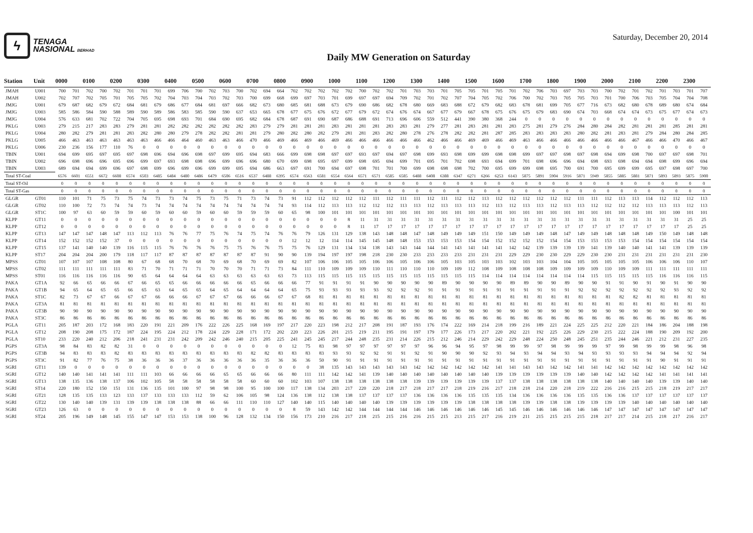ϟ
TENAGA
NASIONAL BERHAD
Daily MW Generation on Saturday
Saturday, December 20, 2014
| Station | Unit | 0000 | | 0100 | | 0200 | | 0300 | | 0400 | | 0500 | | 0600 | | 0700 | | 0800 | | 0900 | | 1000 | | 1100 | | 1200 | | 1300 | | 1400 | | 1500 | | 1600 | | 1700 | | 1800 | | 1900 | | 2000 | | 2100 | | 2200 | | 2300 | |
| --- | --- | --- | --- | --- | --- | --- | --- | --- | --- | --- | --- | --- | --- | --- | --- | --- | --- | --- | --- | --- | --- | --- | --- | --- | --- | --- | --- | --- | --- | --- | --- | --- | --- | --- | --- | --- | --- | --- | --- | --- | --- | --- | --- | --- | --- | --- | --- | --- | --- |
| JMAH | U001 | 700 | 701 | 702 | 700 | 702 | 701 | 701 | 701 | 699 | 706 | 700 | 702 | 703 | 700 | 702 | 694 | 664 | 702 | 702 | 702 | 702 | 702 | 700 | 702 | 702 | 701 | 703 | 703 | 701 | 705 | 705 | 701 | 705 | 701 | 702 | 706 | 703 | 697 | 703 | 703 | 700 | 702 | 701 | 702 | 701 | 703 | 701 | 707 |
| JMAH | U002 | 702 | 707 | 702 | 705 | 701 | 705 | 705 | 702 | 704 | 703 | 704 | 703 | 702 | 703 | 700 | 699 | 668 | 699 | 697 | 703 | 701 | 699 | 697 | 697 | 694 | 709 | 702 | 701 | 702 | 707 | 704 | 705 | 702 | 706 | 700 | 702 | 703 | 705 | 705 | 703 | 701 | 700 | 706 | 703 | 705 | 704 | 704 | 708 |
| JMJG | U001 | 679 | 687 | 682 | 679 | 672 | 684 | 681 | 679 | 686 | 677 | 684 | 681 | 697 | 666 | 682 | 673 | 680 | 685 | 681 | 688 | 673 | 679 | 690 | 686 | 682 | 678 | 680 | 669 | 683 | 688 | 672 | 679 | 682 | 683 | 678 | 681 | 699 | 705 | 677 | 716 | 673 | 682 | 680 | 678 | 689 | 680 | 674 | 684 |
| JMJG | U003 | 585 | 586 | 584 | 590 | 588 | 589 | 590 | 589 | 586 | 583 | 585 | 590 | 590 | 637 | 653 | 665 | 678 | 677 | 675 | 676 | 672 | 677 | 679 | 672 | 674 | 676 | 674 | 667 | 677 | 679 | 667 | 678 | 675 | 676 | 675 | 679 | 683 | 690 | 674 | 703 | 668 | 674 | 674 | 673 | 675 | 677 | 674 | 673 |
| JMJG | U004 | 576 | 633 | 681 | 702 | 722 | 704 | 705 | 695 | 698 | 693 | 701 | 684 | 690 | 695 | 682 | 684 | 678 | 687 | 691 | 690 | 687 | 686 | 688 | 691 | 713 | 696 | 606 | 559 | 512 | 441 | 390 | 380 | 368 | 244 | 0 | 0 | 0 | 0 | 0 | 0 | 0 | 0 | 0 | 0 | 0 | 0 | 0 | 0 |
| PKLG | U003 | 279 | 215 | 217 | 283 | 283 | 279 | 281 | 281 | 282 | 282 | 282 | 282 | 282 | 282 | 283 | 279 | 279 | 281 | 281 | 281 | 283 | 281 | 281 | 281 | 283 | 283 | 281 | 279 | 277 | 281 | 283 | 281 | 281 | 283 | 275 | 281 | 279 | 276 | 284 | 280 | 284 | 282 | 281 | 281 | 281 | 285 | 281 | 281 |
| PKLG | U004 | 280 | 282 | 279 | 281 | 281 | 283 | 282 | 280 | 280 | 279 | 278 | 282 | 282 | 281 | 281 | 279 | 280 | 282 | 280 | 282 | 279 | 281 | 281 | 283 | 282 | 280 | 278 | 276 | 278 | 282 | 282 | 281 | 287 | 285 | 283 | 283 | 283 | 283 | 280 | 282 | 281 | 283 | 281 | 279 | 284 | 280 | 284 | 285 |
| PKLG | U005 | 466 | 463 | 463 | 463 | 463 | 463 | 463 | 466 | 466 | 464 | 460 | 463 | 463 | 466 | 470 | 466 | 469 | 466 | 469 | 466 | 469 | 466 | 466 | 466 | 466 | 466 | 466 | 462 | 466 | 466 | 469 | 469 | 466 | 469 | 463 | 466 | 466 | 466 | 466 | 466 | 466 | 466 | 467 | 466 | 466 | 470 | 466 | 467 |
| PKLG | U006 | 230 | 236 | 156 | 177 | 110 | 76 | 0 | 0 | 0 | 0 | 0 | 0 | 0 | 0 | 0 | 0 | 0 | 0 | 0 | 0 | 0 | 0 | 0 | 0 | 0 | 0 | 0 | 0 | 0 | 0 | 0 | 0 | 0 | 0 | 0 | 0 | 0 | 0 | 0 | 0 | 0 | 0 | 0 | 0 | 0 | 0 | 0 | 0 |
| TBIN | U001 | 694 | 699 | 695 | 697 | 695 | 697 | 698 | 696 | 694 | 696 | 698 | 697 | 699 | 695 | 694 | 683 | 666 | 699 | 698 | 698 | 697 | 697 | 693 | 697 | 694 | 697 | 698 | 699 | 693 | 698 | 699 | 699 | 698 | 698 | 699 | 697 | 697 | 698 | 697 | 698 | 694 | 699 | 698 | 700 | 697 | 697 | 698 | 701 |
| TBIN | U002 | 696 | 698 | 696 | 696 | 695 | 696 | 699 | 697 | 693 | 698 | 698 | 696 | 699 | 696 | 696 | 680 | 670 | 699 | 698 | 695 | 697 | 699 | 698 | 695 | 694 | 699 | 701 | 695 | 701 | 702 | 698 | 693 | 694 | 699 | 701 | 698 | 696 | 696 | 694 | 698 | 693 | 698 | 694 | 694 | 698 | 699 | 696 | 694 |
| TBIN | U003 | 689 | 694 | 694 | 699 | 696 | 697 | 698 | 699 | 696 | 699 | 696 | 699 | 699 | 695 | 694 | 686 | 663 | 697 | 691 | 700 | 694 | 697 | 698 | 701 | 701 | 700 | 699 | 698 | 698 | 698 | 702 | 700 | 695 | 699 | 699 | 698 | 695 | 700 | 691 | 700 | 695 | 699 | 699 | 695 | 697 | 698 | 697 | 700 |
| Total ST-Coal | | 6576 | 6601 | 6551 | 6672 | 6608 | 6574 | 6503 | 6485 | 6484 | 6480 | 6486 | 6479 | 6506 | 6516 | 6537 | 6488 | 6395 | 6574 | 6563 | 6581 | 6554 | 6564 | 6571 | 6571 | 6585 | 6585 | 6488 | 6408 | 6388 | 6347 | 6271 | 6266 | 6253 | 6143 | 5875 | 5891 | 5904 | 5916 | 5871 | 5949 | 5855 | 5885 | 5881 | 5871 | 5893 | 5893 | 5875 | 5900 |
| Total ST-Oil | | 0 | 0 | 0 | 0 | 0 | 0 | 0 | 0 | 0 | 0 | 0 | 0 | 0 | 0 | 0 | 0 | 0 | 0 | 0 | 0 | 0 | 0 | 0 | 0 | 0 | 0 | 0 | 0 | 0 | 0 | 0 | 0 | 0 | 0 | 0 | 0 | 0 | 0 | 0 | 0 | 0 | 0 | 0 | 0 | 0 | 0 | 0 | 0 |
| Total ST-Gas | | 0 | 0 | 0 | 0 | 0 | 0 | 0 | 0 | 0 | 0 | 0 | 0 | 0 | 0 | 0 | 0 | 0 | 0 | 0 | 0 | 0 | 0 | 0 | 0 | 0 | 0 | 0 | 0 | 0 | 0 | 0 | 0 | 0 | 0 | 0 | 0 | 0 | 0 | 0 | 0 | 0 | 0 | 0 | 0 | 0 | 0 | 0 | 0 |
| GLGR | GT01 | 110 | 101 | 71 | 75 | 73 | 75 | 74 | 73 | 73 | 74 | 75 | 73 | 75 | 71 | 73 | 74 | 73 | 91 | 112 | 112 | 112 | 112 | 112 | 111 | 112 | 111 | 111 | 112 | 111 | 112 | 112 | 113 | 112 | 112 | 112 | 112 | 112 | 112 | 111 | 111 | 112 | 113 | 113 | 114 | 112 | 112 | 112 | 113 |
| GLGR | GT02 | 110 | 100 | 72 | 73 | 74 | 74 | 73 | 74 | 74 | 74 | 74 | 74 | 74 | 74 | 74 | 74 | 74 | 93 | 114 | 112 | 113 | 113 | 112 | 112 | 112 | 113 | 113 | 112 | 113 | 113 | 113 | 112 | 113 | 112 | 113 | 113 | 112 | 113 | 113 | 112 | 112 | 112 | 112 | 113 | 113 | 113 | 112 | 113 |
| GLGR | ST1C | 100 | 97 | 63 | 60 | 59 | 59 | 60 | 59 | 60 | 60 | 59 | 60 | 60 | 59 | 59 | 59 | 60 | 65 | 98 | 100 | 101 | 101 | 101 | 101 | 101 | 101 | 101 | 101 | 101 | 101 | 101 | 101 | 101 | 101 | 101 | 101 | 101 | 101 | 101 | 101 | 101 | 101 | 101 | 101 | 101 | 100 | 101 | 101 |
| KLPP | GT11 | 0 | 0 | 0 | 0 | 0 | 0 | 0 | 0 | 0 | 0 | 0 | 0 | 0 | 0 | 0 | 0 | 0 | 0 | 0 | 0 | 0 | 8 | 11 | 31 | 31 | 31 | 31 | 31 | 31 | 31 | 31 | 31 | 31 | 31 | 31 | 31 | 31 | 31 | 31 | 31 | 31 | 31 | 31 | 31 | 31 | 31 | 25 | 25 |
| KLPP | GT12 | 0 | 0 | 0 | 0 | 0 | 0 | 0 | 0 | 0 | 0 | 0 | 0 | 0 | 0 | 0 | 0 | 0 | 0 | 0 | 0 | 0 | 8 | 11 | 17 | 17 | 17 | 17 | 17 | 17 | 17 | 17 | 17 | 17 | 17 | 17 | 17 | 17 | 17 | 17 | 17 | 17 | 17 | 17 | 17 | 17 | 17 | 25 | 25 |
| KLPP | GT13 | 147 | 147 | 147 | 148 | 147 | 113 | 112 | 113 | 76 | 76 | 77 | 75 | 76 | 74 | 75 | 74 | 76 | 76 | 79 | 126 | 131 | 129 | 138 | 143 | 148 | 148 | 147 | 148 | 149 | 149 | 149 | 151 | 150 | 149 | 149 | 149 | 148 | 147 | 149 | 149 | 148 | 148 | 148 | 149 | 150 | 149 | 148 | 148 |
| KLPP | GT14 | 152 | 152 | 152 | 152 | 37 | 0 | 0 | 0 | 0 | 0 | 0 | 0 | 0 | 0 | 0 | 0 | 0 | 12 | 12 | 12 | 114 | 114 | 145 | 145 | 148 | 148 | 153 | 153 | 153 | 153 | 154 | 154 | 152 | 152 | 152 | 152 | 154 | 154 | 153 | 153 | 153 | 153 | 154 | 154 | 154 | 154 | 154 | 154 |
| KLPP | GT15 | 137 | 141 | 140 | 140 | 139 | 116 | 115 | 115 | 76 | 76 | 76 | 76 | 75 | 75 | 76 | 76 | 75 | 75 | 76 | 129 | 131 | 134 | 134 | 138 | 143 | 143 | 144 | 144 | 141 | 143 | 141 | 141 | 141 | 142 | 142 | 139 | 139 | 139 | 139 | 141 | 139 | 140 | 140 | 141 | 141 | 139 | 139 | 139 |
| KLPP | ST17 | 204 | 204 | 204 | 200 | 179 | 118 | 117 | 117 | 87 | 87 | 87 | 87 | 87 | 87 | 87 | 91 | 90 | 90 | 139 | 194 | 197 | 197 | 198 | 218 | 230 | 230 | 233 | 233 | 233 | 233 | 231 | 231 | 231 | 229 | 229 | 230 | 230 | 229 | 229 | 230 | 230 | 231 | 231 | 231 | 231 | 231 | 231 | 230 |
| MPSS | GT01 | 107 | 107 | 107 | 108 | 108 | 80 | 67 | 68 | 68 | 70 | 68 | 70 | 69 | 68 | 70 | 69 | 69 | 82 | 107 | 106 | 106 | 105 | 105 | 106 | 106 | 105 | 106 | 106 | 105 | 103 | 105 | 103 | 103 | 102 | 103 | 103 | 104 | 104 | 105 | 105 | 105 | 105 | 105 | 106 | 106 | 106 | 110 | 107 |
| MPSS | GT02 | 111 | 111 | 111 | 111 | 111 | 83 | 71 | 70 | 71 | 71 | 71 | 70 | 70 | 70 | 71 | 71 | 73 | 84 | 111 | 110 | 109 | 109 | 109 | 110 | 111 | 110 | 110 | 110 | 109 | 109 | 112 | 108 | 109 | 108 | 108 | 108 | 109 | 109 | 109 | 109 | 110 | 109 | 109 | 111 | 111 | 111 | 111 | 111 |
| MPSS | ST01 | 116 | 116 | 116 | 116 | 116 | 90 | 65 | 64 | 64 | 64 | 64 | 63 | 63 | 63 | 63 | 63 | 63 | 73 | 113 | 115 | 115 | 115 | 115 | 115 | 115 | 115 | 115 | 115 | 115 | 115 | 115 | 114 | 114 | 114 | 114 | 114 | 114 | 114 | 114 | 115 | 115 | 115 | 115 | 115 | 116 | 116 | 116 | 115 |
| PAKA | GT1A | 92 | 66 | 65 | 66 | 66 | 67 | 66 | 65 | 65 | 66 | 66 | 66 | 66 | 66 | 65 | 66 | 66 | 66 | 77 | 91 | 91 | 91 | 91 | 90 | 90 | 90 | 90 | 90 | 89 | 90 | 90 | 90 | 90 | 89 | 89 | 90 | 90 | 89 | 90 | 90 | 91 | 91 | 90 | 91 | 90 | 91 | 90 | 90 |
| PAKA | GT1B | 94 | 65 | 64 | 65 | 65 | 66 | 65 | 63 | 64 | 65 | 65 | 64 | 65 | 64 | 64 | 64 | 64 | 65 | 75 | 93 | 93 | 93 | 93 | 93 | 92 | 92 | 92 | 91 | 91 | 91 | 91 | 91 | 91 | 91 | 91 | 91 | 91 | 91 | 92 | 92 | 92 | 92 | 92 | 92 | 92 | 93 | 92 | 92 |
| PAKA | ST1C | 82 | 73 | 67 | 67 | 66 | 67 | 67 | 66 | 66 | 66 | 67 | 67 | 67 | 66 | 66 | 66 | 67 | 67 | 68 | 81 | 81 | 81 | 81 | 81 | 81 | 81 | 81 | 81 | 81 | 81 | 81 | 81 | 81 | 81 | 81 | 81 | 81 | 81 | 81 | 81 | 81 | 82 | 82 | 81 | 81 | 81 | 81 | 81 |
| PAKA | GT3A | 81 | 81 | 81 | 81 | 81 | 81 | 81 | 81 | 81 | 81 | 81 | 81 | 81 | 81 | 81 | 81 | 81 | 81 | 81 | 81 | 81 | 81 | 81 | 81 | 81 | 81 | 81 | 81 | 81 | 81 | 81 | 81 | 81 | 81 | 81 | 81 | 81 | 81 | 81 | 81 | 81 | 81 | 81 | 81 | 81 | 81 | 81 | 81 |
| PAKA | GT3B | 90 | 90 | 90 | 90 | 90 | 90 | 90 | 90 | 90 | 90 | 90 | 90 | 90 | 90 | 90 | 90 | 90 | 90 | 90 | 90 | 90 | 90 | 90 | 90 | 90 | 90 | 90 | 90 | 90 | 90 | 90 | 90 | 90 | 90 | 90 | 90 | 90 | 90 | 90 | 90 | 90 | 90 | 90 | 90 | 90 | 90 | 90 | 90 |
| PAKA | ST3C | 86 | 86 | 86 | 86 | 86 | 86 | 86 | 86 | 86 | 86 | 86 | 86 | 86 | 86 | 86 | 86 | 86 | 86 | 86 | 86 | 86 | 86 | 86 | 86 | 86 | 86 | 86 | 86 | 86 | 86 | 86 | 86 | 86 | 86 | 86 | 86 | 86 | 86 | 86 | 86 | 86 | 86 | 86 | 86 | 86 | 86 | 86 | 86 |
| PGLA | GT11 | 205 | 187 | 203 | 172 | 168 | 183 | 220 | 191 | 221 | 209 | 176 | 222 | 226 | 225 | 168 | 169 | 197 | 217 | 220 | 223 | 198 | 212 | 217 | 208 | 191 | 187 | 193 | 176 | 174 | 222 | 169 | 214 | 218 | 199 | 216 | 189 | 221 | 224 | 225 | 225 | 212 | 220 | 221 | 184 | 186 | 204 | 188 | 198 |
| PGLA | GT12 | 208 | 190 | 208 | 175 | 172 | 187 | 224 | 195 | 224 | 212 | 178 | 224 | 229 | 228 | 171 | 172 | 202 | 220 | 223 | 226 | 201 | 215 | 219 | 211 | 195 | 191 | 197 | 179 | 177 | 226 | 173 | 217 | 220 | 202 | 221 | 192 | 225 | 226 | 229 | 230 | 215 | 222 | 224 | 188 | 190 | 209 | 192 | 200 |
| PGLA | ST10 | 233 | 220 | 240 | 212 | 206 | 218 | 241 | 231 | 231 | 242 | 209 | 242 | 246 | 240 | 215 | 205 | 225 | 241 | 245 | 245 | 217 | 244 | 248 | 235 | 231 | 214 | 226 | 215 | 212 | 246 | 214 | 229 | 242 | 229 | 248 | 224 | 250 | 248 | 245 | 251 | 235 | 244 | 246 | 221 | 212 | 231 | 227 | 235 |
| PGPS | GT3A | 98 | 84 | 83 | 82 | 82 | 31 | 0 | 0 | 0 | 0 | 0 | 0 | 0 | 0 | 0 | 0 | 0 | 12 | 75 | 83 | 98 | 97 | 97 | 97 | 97 | 97 | 97 | 96 | 96 | 94 | 95 | 97 | 98 | 99 | 99 | 97 | 98 | 99 | 99 | 99 | 97 | 99 | 98 | 99 | 99 | 98 | 96 | 98 |
| PGPS | GT3B | 94 | 83 | 83 | 83 | 82 | 83 | 83 | 83 | 83 | 83 | 83 | 83 | 83 | 83 | 82 | 82 | 83 | 83 | 83 | 83 | 93 | 93 | 92 | 92 | 91 | 91 | 92 | 91 | 90 | 90 | 90 | 92 | 93 | 94 | 93 | 94 | 94 | 93 | 94 | 93 | 93 | 93 | 93 | 94 | 94 | 94 | 92 | 94 |
| PGPS | ST3C | 91 | 82 | 77 | 76 | 75 | 38 | 36 | 36 | 36 | 37 | 36 | 36 | 36 | 36 | 36 | 35 | 36 | 36 | 36 | 50 | 90 | 91 | 91 | 91 | 91 | 91 | 91 | 91 | 91 | 91 | 91 | 91 | 91 | 91 | 91 | 91 | 91 | 91 | 91 | 91 | 91 | 91 | 91 | 91 | 90 | 91 | 91 | 91 |
| SGRI | GT11 | 139 | 0 | 0 | 0 | 0 | 0 | 0 | 0 | 0 | 0 | 0 | 0 | 0 | 0 | 0 | 0 | 0 | 0 | 0 | 38 | 135 | 143 | 143 | 143 | 143 | 143 | 142 | 142 | 142 | 142 | 142 | 142 | 141 | 141 | 143 | 143 | 142 | 142 | 141 | 141 | 142 | 142 | 142 | 142 | 142 | 142 | 142 | 142 |
| SGRI | GT12 | 140 | 140 | 141 | 141 | 141 | 111 | 111 | 103 | 66 | 66 | 66 | 66 | 65 | 65 | 66 | 66 | 66 | 80 | 111 | 111 | 142 | 142 | 141 | 139 | 140 | 140 | 140 | 140 | 140 | 140 | 140 | 140 | 139 | 139 | 139 | 139 | 139 | 139 | 140 | 140 | 142 | 142 | 142 | 142 | 141 | 141 | 141 | 141 |
| SGRI | GT13 | 138 | 135 | 136 | 138 | 137 | 106 | 102 | 105 | 58 | 58 | 58 | 58 | 58 | 58 | 60 | 60 | 60 | 102 | 103 | 107 | 138 | 138 | 138 | 138 | 138 | 138 | 139 | 139 | 139 | 139 | 139 | 139 | 137 | 137 | 138 | 138 | 138 | 138 | 138 | 138 | 140 | 140 | 140 | 140 | 139 | 139 | 140 | 140 |
| SGRI | ST14 | 220 | 180 | 152 | 150 | 151 | 131 | 136 | 135 | 101 | 100 | 97 | 98 | 98 | 100 | 95 | 100 | 100 | 117 | 138 | 134 | 203 | 217 | 220 | 220 | 218 | 217 | 218 | 217 | 217 | 218 | 219 | 216 | 217 | 218 | 218 | 214 | 220 | 218 | 219 | 222 | 216 | 216 | 215 | 215 | 218 | 219 | 217 | 217 |
| SGRI | GT21 | 128 | 135 | 135 | 133 | 123 | 133 | 137 | 133 | 133 | 133 | 112 | 59 | 62 | 106 | 105 | 98 | 124 | 136 | 138 | 112 | 138 | 138 | 137 | 137 | 137 | 137 | 136 | 136 | 136 | 136 | 135 | 135 | 135 | 134 | 136 | 136 | 136 | 136 | 135 | 135 | 136 | 136 | 137 | 137 | 137 | 137 | 137 | 137 |
| SGRI | GT22 | 130 | 140 | 140 | 139 | 131 | 139 | 139 | 138 | 138 | 138 | 88 | 66 | 66 | 111 | 110 | 110 | 127 | 140 | 140 | 115 | 140 | 140 | 140 | 140 | 139 | 139 | 139 | 139 | 139 | 139 | 138 | 138 | 138 | 138 | 139 | 139 | 138 | 138 | 139 | 139 | 139 | 139 | 140 | 140 | 140 | 140 | 140 | 140 |
| SGRI | GT23 | 126 | 63 | 0 | 0 | 0 | 0 | 0 | 0 | 0 | 0 | 0 | 0 | 0 | 0 | 0 | 0 | 0 | 8 | 59 | 143 | 142 | 142 | 144 | 144 | 144 | 144 | 146 | 146 | 146 | 146 | 146 | 146 | 145 | 145 | 146 | 146 | 146 | 146 | 146 | 146 | 147 | 147 | 147 | 147 | 147 | 147 | 147 | 147 |
| SGRI | ST24 | 205 | 196 | 149 | 148 | 145 | 155 | 147 | 147 | 153 | 153 | 138 | 100 | 96 | 128 | 132 | 134 | 150 | 156 | 173 | 210 | 216 | 217 | 218 | 215 | 215 | 216 | 216 | 215 | 215 | 213 | 215 | 217 | 216 | 219 | 211 | 215 | 215 | 215 | 215 | 218 | 217 | 217 | 214 | 215 | 218 | 217 | 216 | 217 |